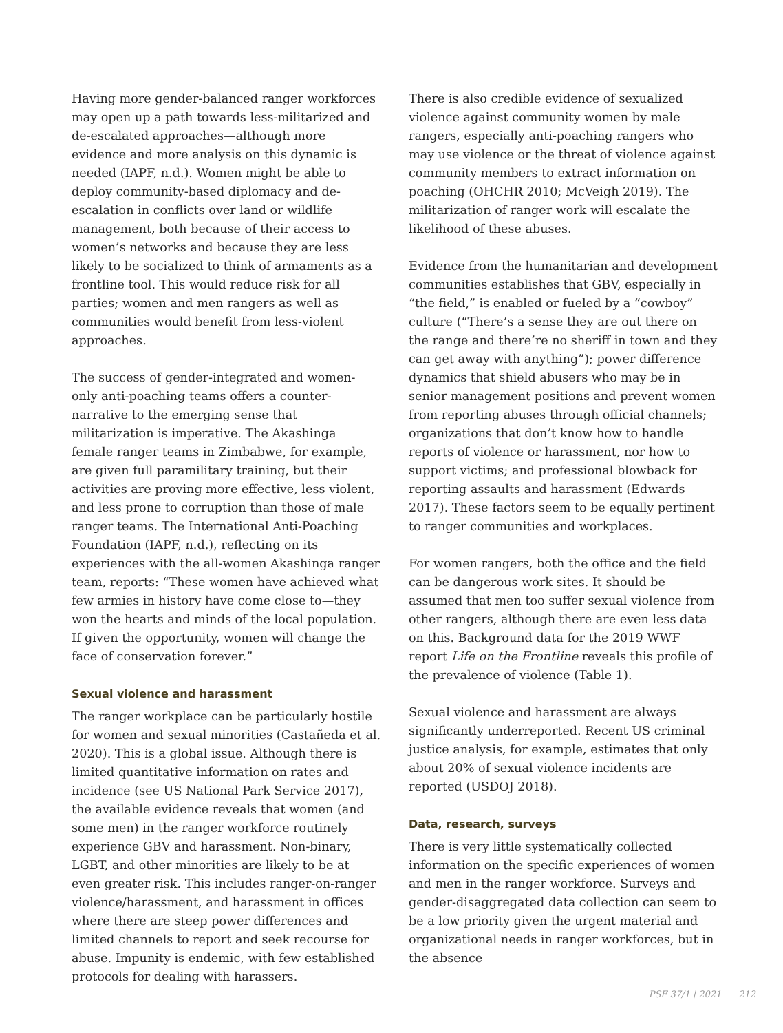Having more gender-balanced ranger workforces may open up a path towards less-militarized and de-escalated approaches—although more evidence and more analysis on this dynamic is needed (IAPF, n.d.). Women might be able to deploy community-based diplomacy and de-escalation in conflicts over land or wildlife management, both because of their access to women’s networks and because they are less likely to be socialized to think of armaments as a frontline tool. This would reduce risk for all parties; women and men rangers as well as communities would benefit from less-violent approaches.
The success of gender-integrated and women-only anti-poaching teams offers a counter-narrative to the emerging sense that militarization is imperative. The Akashinga female ranger teams in Zimbabwe, for example, are given full paramilitary training, but their activities are proving more effective, less violent, and less prone to corruption than those of male ranger teams. The International Anti-Poaching Foundation (IAPF, n.d.), reflecting on its experiences with the all-women Akashinga ranger team, reports: “These women have achieved what few armies in history have come close to—they won the hearts and minds of the local population. If given the opportunity, women will change the face of conservation forever.”
Sexual violence and harassment
The ranger workplace can be particularly hostile for women and sexual minorities (Castañeda et al. 2020). This is a global issue. Although there is limited quantitative information on rates and incidence (see US National Park Service 2017), the available evidence reveals that women (and some men) in the ranger workforce routinely experience GBV and harassment. Non-binary, LGBT, and other minorities are likely to be at even greater risk. This includes ranger-on-ranger violence/harassment, and harassment in offices where there are steep power differences and limited channels to report and seek recourse for abuse. Impunity is endemic, with few established protocols for dealing with harassers.
There is also credible evidence of sexualized violence against community women by male rangers, especially anti-poaching rangers who may use violence or the threat of violence against community members to extract information on poaching (OHCHR 2010; McVeigh 2019). The militarization of ranger work will escalate the likelihood of these abuses.
Evidence from the humanitarian and development communities establishes that GBV, especially in “the field,” is enabled or fueled by a “cowboy” culture (“There’s a sense they are out there on the range and there’re no sheriff in town and they can get away with anything”); power difference dynamics that shield abusers who may be in senior management positions and prevent women from reporting abuses through official channels; organizations that don’t know how to handle reports of violence or harassment, nor how to support victims; and professional blowback for reporting assaults and harassment (Edwards 2017). These factors seem to be equally pertinent to ranger communities and workplaces.
For women rangers, both the office and the field can be dangerous work sites. It should be assumed that men too suffer sexual violence from other rangers, although there are even less data on this. Background data for the 2019 WWF report Life on the Frontline reveals this profile of the prevalence of violence (Table 1).
Sexual violence and harassment are always significantly underreported. Recent US criminal justice analysis, for example, estimates that only about 20% of sexual violence incidents are reported (USDOJ 2018).
Data, research, surveys
There is very little systematically collected information on the specific experiences of women and men in the ranger workforce. Surveys and gender-disaggregated data collection can seem to be a low priority given the urgent material and organizational needs in ranger workforces, but in the absence
PSF 37/1 | 2021 212